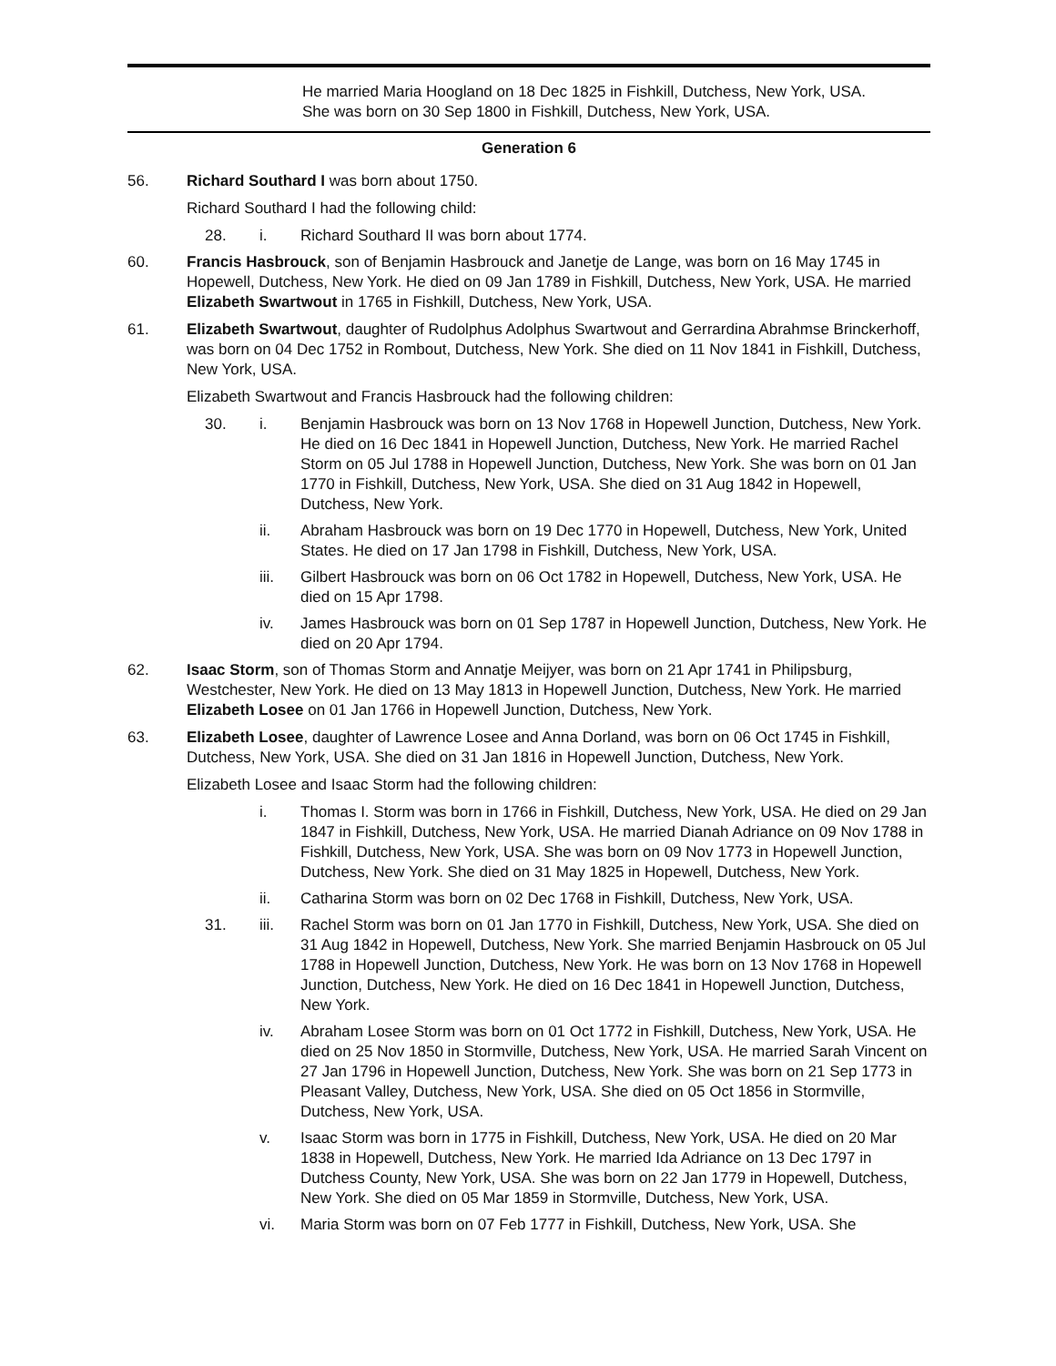He married Maria Hoogland on 18 Dec 1825 in Fishkill, Dutchess, New York, USA.
She was born on 30 Sep 1800 in Fishkill, Dutchess, New York, USA.
Generation 6
56. Richard Southard I was born about 1750.
Richard Southard I had the following child:
28. i. Richard Southard II was born about 1774.
60. Francis Hasbrouck, son of Benjamin Hasbrouck and Janetje de Lange, was born on 16 May 1745 in Hopewell, Dutchess, New York. He died on 09 Jan 1789 in Fishkill, Dutchess, New York, USA. He married Elizabeth Swartwout in 1765 in Fishkill, Dutchess, New York, USA.
61. Elizabeth Swartwout, daughter of Rudolphus Adolphus Swartwout and Gerrardina Abrahmse Brinckerhoff, was born on 04 Dec 1752 in Rombout, Dutchess, New York. She died on 11 Nov 1841 in Fishkill, Dutchess, New York, USA.
Elizabeth Swartwout and Francis Hasbrouck had the following children:
30. i. Benjamin Hasbrouck was born on 13 Nov 1768 in Hopewell Junction, Dutchess, New York. He died on 16 Dec 1841 in Hopewell Junction, Dutchess, New York. He married Rachel Storm on 05 Jul 1788 in Hopewell Junction, Dutchess, New York. She was born on 01 Jan 1770 in Fishkill, Dutchess, New York, USA. She died on 31 Aug 1842 in Hopewell, Dutchess, New York.
ii. Abraham Hasbrouck was born on 19 Dec 1770 in Hopewell, Dutchess, New York, United States. He died on 17 Jan 1798 in Fishkill, Dutchess, New York, USA.
iii. Gilbert Hasbrouck was born on 06 Oct 1782 in Hopewell, Dutchess, New York, USA. He died on 15 Apr 1798.
iv. James Hasbrouck was born on 01 Sep 1787 in Hopewell Junction, Dutchess, New York. He died on 20 Apr 1794.
62. Isaac Storm, son of Thomas Storm and Annatje Meijyer, was born on 21 Apr 1741 in Philipsburg, Westchester, New York. He died on 13 May 1813 in Hopewell Junction, Dutchess, New York. He married Elizabeth Losee on 01 Jan 1766 in Hopewell Junction, Dutchess, New York.
63. Elizabeth Losee, daughter of Lawrence Losee and Anna Dorland, was born on 06 Oct 1745 in Fishkill, Dutchess, New York, USA. She died on 31 Jan 1816 in Hopewell Junction, Dutchess, New York.
Elizabeth Losee and Isaac Storm had the following children:
i. Thomas I. Storm was born in 1766 in Fishkill, Dutchess, New York, USA. He died on 29 Jan 1847 in Fishkill, Dutchess, New York, USA. He married Dianah Adriance on 09 Nov 1788 in Fishkill, Dutchess, New York, USA. She was born on 09 Nov 1773 in Hopewell Junction, Dutchess, New York. She died on 31 May 1825 in Hopewell, Dutchess, New York.
ii. Catharina Storm was born on 02 Dec 1768 in Fishkill, Dutchess, New York, USA.
31. iii. Rachel Storm was born on 01 Jan 1770 in Fishkill, Dutchess, New York, USA. She died on 31 Aug 1842 in Hopewell, Dutchess, New York. She married Benjamin Hasbrouck on 05 Jul 1788 in Hopewell Junction, Dutchess, New York. He was born on 13 Nov 1768 in Hopewell Junction, Dutchess, New York. He died on 16 Dec 1841 in Hopewell Junction, Dutchess, New York.
iv. Abraham Losee Storm was born on 01 Oct 1772 in Fishkill, Dutchess, New York, USA. He died on 25 Nov 1850 in Stormville, Dutchess, New York, USA. He married Sarah Vincent on 27 Jan 1796 in Hopewell Junction, Dutchess, New York. She was born on 21 Sep 1773 in Pleasant Valley, Dutchess, New York, USA. She died on 05 Oct 1856 in Stormville, Dutchess, New York, USA.
v. Isaac Storm was born in 1775 in Fishkill, Dutchess, New York, USA. He died on 20 Mar 1838 in Hopewell, Dutchess, New York. He married Ida Adriance on 13 Dec 1797 in Dutchess County, New York, USA. She was born on 22 Jan 1779 in Hopewell, Dutchess, New York. She died on 05 Mar 1859 in Stormville, Dutchess, New York, USA.
vi. Maria Storm was born on 07 Feb 1777 in Fishkill, Dutchess, New York, USA. She